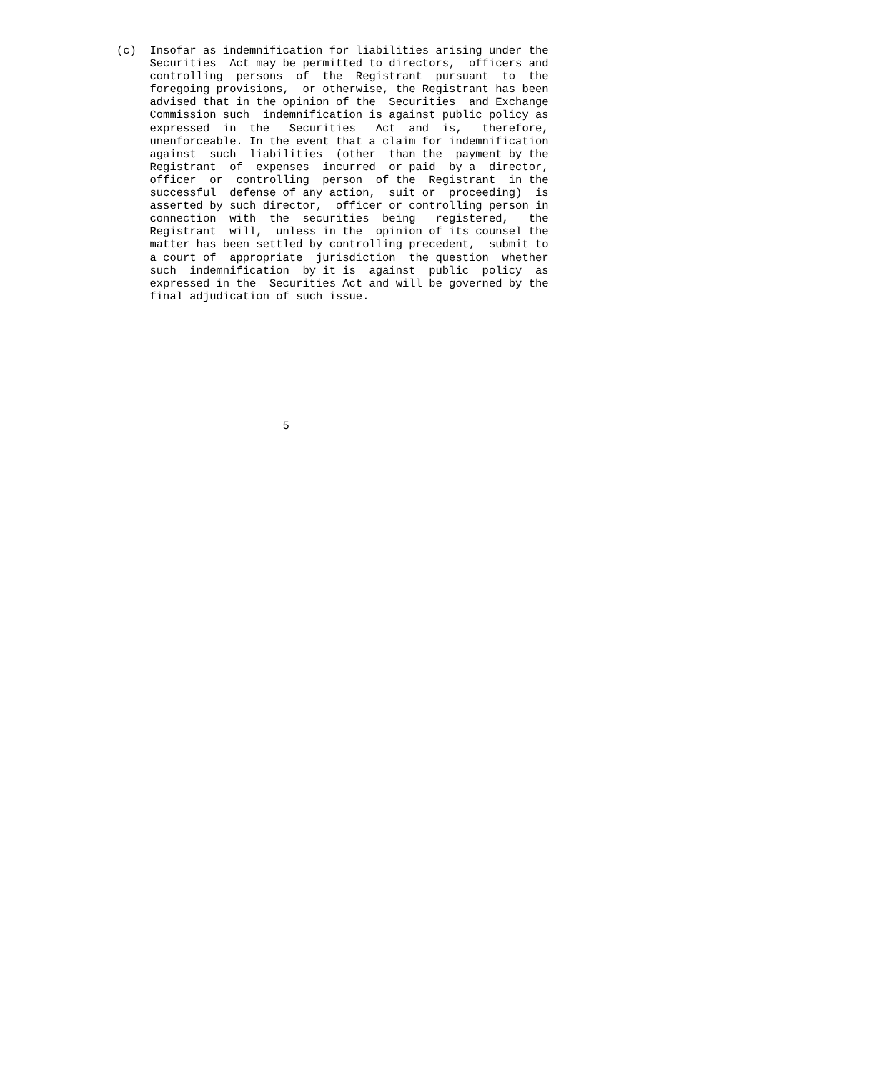(c)  Insofar as indemnification for liabilities arising under the
     Securities  Act may be permitted to directors,  officers and
     controlling  persons  of  the  Registrant  pursuant  to  the
     foregoing provisions,  or otherwise, the Registrant has been
     advised that in the opinion of the  Securities  and Exchange
     Commission such  indemnification is against public policy as
     expressed  in  the   Securities   Act  and  is,   therefore,
     unenforceable. In the event that a claim for indemnification
     against  such  liabilities  (other  than the  payment by the
     Registrant  of  expenses  incurred  or paid  by a  director,
     officer  or  controlling  person  of the  Registrant  in the
     successful  defense of any action,  suit or  proceeding)  is
     asserted by such director,  officer or controlling person in
     connection  with  the  securities  being   registered,   the
     Registrant  will,  unless in the  opinion of its counsel the
     matter has been settled by controlling precedent,  submit to
     a court of  appropriate  jurisdiction  the question  whether
     such  indemnification  by it is  against  public  policy  as
     expressed in the  Securities Act and will be governed by the
     final adjudication of such issue.









                         5